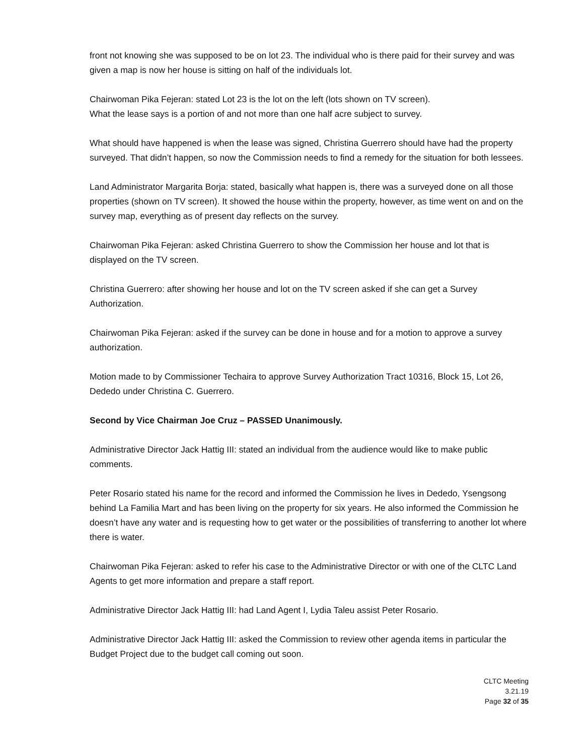front not knowing she was supposed to be on lot 23. The individual who is there paid for their survey and was given a map is now her house is sitting on half of the individuals lot.
Chairwoman Pika Fejeran: stated Lot 23 is the lot on the left (lots shown on TV screen).
What the lease says is a portion of and not more than one half acre subject to survey.
What should have happened is when the lease was signed, Christina Guerrero should have had the property surveyed. That didn’t happen, so now the Commission needs to find a remedy for the situation for both lessees.
Land Administrator Margarita Borja: stated, basically what happen is, there was a surveyed done on all those properties (shown on TV screen). It showed the house within the property, however, as time went on and on the survey map, everything as of present day reflects on the survey.
Chairwoman Pika Fejeran: asked Christina Guerrero to show the Commission her house and lot that is displayed on the TV screen.
Christina Guerrero: after showing her house and lot on the TV screen asked if she can get a Survey Authorization.
Chairwoman Pika Fejeran: asked if the survey can be done in house and for a motion to approve a survey authorization.
Motion made to by Commissioner Techaira to approve Survey Authorization Tract 10316, Block 15, Lot 26, Dededo under Christina C. Guerrero.
Second by Vice Chairman Joe Cruz – PASSED Unanimously.
Administrative Director Jack Hattig III: stated an individual from the audience would like to make public comments.
Peter Rosario stated his name for the record and informed the Commission he lives in Dededo, Ysengsong behind La Familia Mart and has been living on the property for six years. He also informed the Commission he doesn’t have any water and is requesting how to get water or the possibilities of transferring to another lot where there is water.
Chairwoman Pika Fejeran: asked to refer his case to the Administrative Director or with one of the CLTC Land Agents to get more information and prepare a staff report.
Administrative Director Jack Hattig III: had Land Agent I, Lydia Taleu assist Peter Rosario.
Administrative Director Jack Hattig III: asked the Commission to review other agenda items in particular the Budget Project due to the budget call coming out soon.
CLTC Meeting
3.21.19
Page 32 of 35